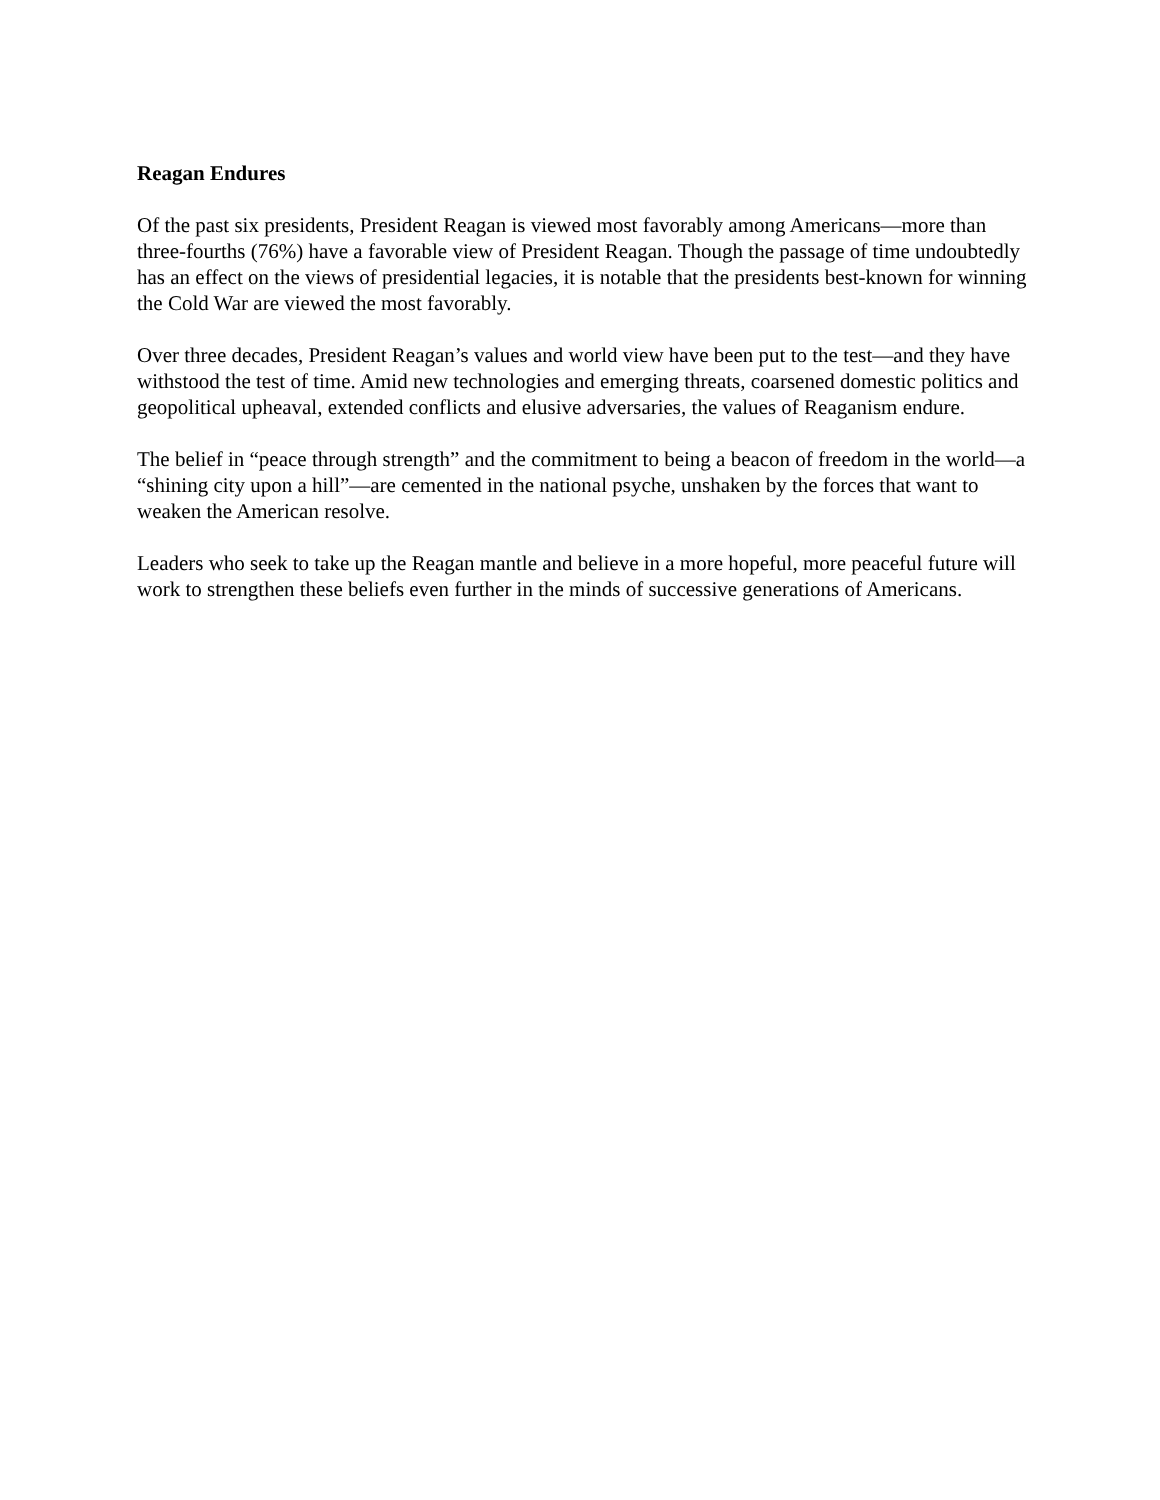Reagan Endures
Of the past six presidents, President Reagan is viewed most favorably among Americans—more than three-fourths (76%) have a favorable view of President Reagan. Though the passage of time undoubtedly has an effect on the views of presidential legacies, it is notable that the presidents best-known for winning the Cold War are viewed the most favorably.
Over three decades, President Reagan’s values and world view have been put to the test—and they have withstood the test of time. Amid new technologies and emerging threats, coarsened domestic politics and geopolitical upheaval, extended conflicts and elusive adversaries, the values of Reaganism endure.
The belief in “peace through strength” and the commitment to being a beacon of freedom in the world—a “shining city upon a hill”—are cemented in the national psyche, unshaken by the forces that want to weaken the American resolve.
Leaders who seek to take up the Reagan mantle and believe in a more hopeful, more peaceful future will work to strengthen these beliefs even further in the minds of successive generations of Americans.